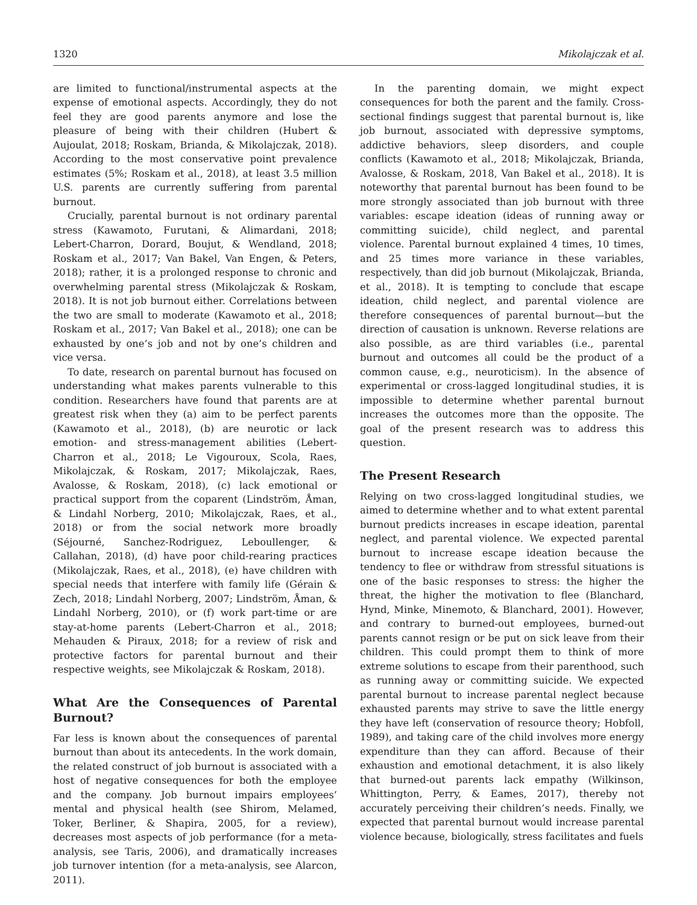1320 Mikolajczak et al.
are limited to functional/instrumental aspects at the expense of emotional aspects. Accordingly, they do not feel they are good parents anymore and lose the pleasure of being with their children (Hubert & Aujoulat, 2018; Roskam, Brianda, & Mikolajczak, 2018). According to the most conservative point prevalence estimates (5%; Roskam et al., 2018), at least 3.5 million U.S. parents are currently suffering from parental burnout.
Crucially, parental burnout is not ordinary parental stress (Kawamoto, Furutani, & Alimardani, 2018; Lebert-Charron, Dorard, Boujut, & Wendland, 2018; Roskam et al., 2017; Van Bakel, Van Engen, & Peters, 2018); rather, it is a prolonged response to chronic and overwhelming parental stress (Mikolajczak & Roskam, 2018). It is not job burnout either. Correlations between the two are small to moderate (Kawamoto et al., 2018; Roskam et al., 2017; Van Bakel et al., 2018); one can be exhausted by one’s job and not by one’s children and vice versa.
To date, research on parental burnout has focused on understanding what makes parents vulnerable to this condition. Researchers have found that parents are at greatest risk when they (a) aim to be perfect parents (Kawamoto et al., 2018), (b) are neurotic or lack emotion- and stress-management abilities (Lebert-Charron et al., 2018; Le Vigouroux, Scola, Raes, Mikolajczak, & Roskam, 2017; Mikolajczak, Raes, Avalosse, & Roskam, 2018), (c) lack emotional or practical support from the coparent (Lindström, Åman, & Lindahl Norberg, 2010; Mikolajczak, Raes, et al., 2018) or from the social network more broadly (Séjourné, Sanchez-Rodriguez, Leboullenger, & Callahan, 2018), (d) have poor child-rearing practices (Mikolajczak, Raes, et al., 2018), (e) have children with special needs that interfere with family life (Gérain & Zech, 2018; Lindahl Norberg, 2007; Lindström, Åman, & Lindahl Norberg, 2010), or (f) work part-time or are stay-at-home parents (Lebert-Charron et al., 2018; Mehauden & Piraux, 2018; for a review of risk and protective factors for parental burnout and their respective weights, see Mikolajczak & Roskam, 2018).
What Are the Consequences of Parental Burnout?
Far less is known about the consequences of parental burnout than about its antecedents. In the work domain, the related construct of job burnout is associated with a host of negative consequences for both the employee and the company. Job burnout impairs employees’ mental and physical health (see Shirom, Melamed, Toker, Berliner, & Shapira, 2005, for a review), decreases most aspects of job performance (for a meta-analysis, see Taris, 2006), and dramatically increases job turnover intention (for a meta-analysis, see Alarcon, 2011).
In the parenting domain, we might expect consequences for both the parent and the family. Cross-sectional findings suggest that parental burnout is, like job burnout, associated with depressive symptoms, addictive behaviors, sleep disorders, and couple conflicts (Kawamoto et al., 2018; Mikolajczak, Brianda, Avalosse, & Roskam, 2018, Van Bakel et al., 2018). It is noteworthy that parental burnout has been found to be more strongly associated than job burnout with three variables: escape ideation (ideas of running away or committing suicide), child neglect, and parental violence. Parental burnout explained 4 times, 10 times, and 25 times more variance in these variables, respectively, than did job burnout (Mikolajczak, Brianda, et al., 2018). It is tempting to conclude that escape ideation, child neglect, and parental violence are therefore consequences of parental burnout—but the direction of causation is unknown. Reverse relations are also possible, as are third variables (i.e., parental burnout and outcomes all could be the product of a common cause, e.g., neuroticism). In the absence of experimental or cross-lagged longitudinal studies, it is impossible to determine whether parental burnout increases the outcomes more than the opposite. The goal of the present research was to address this question.
The Present Research
Relying on two cross-lagged longitudinal studies, we aimed to determine whether and to what extent parental burnout predicts increases in escape ideation, parental neglect, and parental violence. We expected parental burnout to increase escape ideation because the tendency to flee or withdraw from stressful situations is one of the basic responses to stress: the higher the threat, the higher the motivation to flee (Blanchard, Hynd, Minke, Minemoto, & Blanchard, 2001). However, and contrary to burned-out employees, burned-out parents cannot resign or be put on sick leave from their children. This could prompt them to think of more extreme solutions to escape from their parenthood, such as running away or committing suicide. We expected parental burnout to increase parental neglect because exhausted parents may strive to save the little energy they have left (conservation of resource theory; Hobfoll, 1989), and taking care of the child involves more energy expenditure than they can afford. Because of their exhaustion and emotional detachment, it is also likely that burned-out parents lack empathy (Wilkinson, Whittington, Perry, & Eames, 2017), thereby not accurately perceiving their children’s needs. Finally, we expected that parental burnout would increase parental violence because, biologically, stress facilitates and fuels